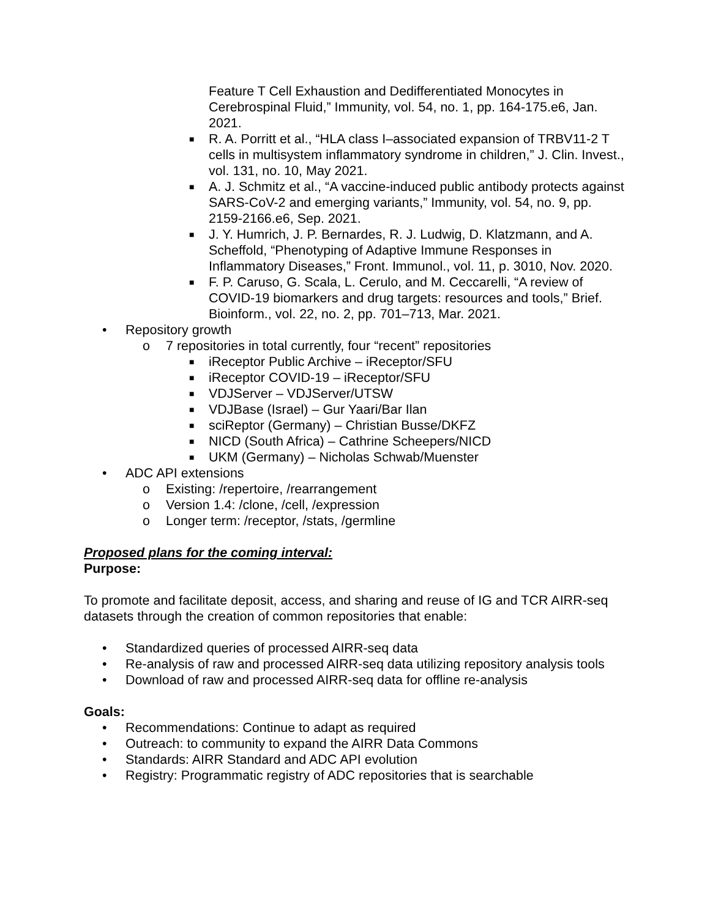Feature T Cell Exhaustion and Dedifferentiated Monocytes in Cerebrospinal Fluid,” Immunity, vol. 54, no. 1, pp. 164-175.e6, Jan. 2021.
■ R. A. Porritt et al., “HLA class I–associated expansion of TRBV11-2 T cells in multisystem inflammatory syndrome in children,” J. Clin. Invest., vol. 131, no. 10, May 2021.
■ A. J. Schmitz et al., “A vaccine-induced public antibody protects against SARS-CoV-2 and emerging variants,” Immunity, vol. 54, no. 9, pp. 2159-2166.e6, Sep. 2021.
■ J. Y. Humrich, J. P. Bernardes, R. J. Ludwig, D. Klatzmann, and A. Scheffold, “Phenotyping of Adaptive Immune Responses in Inflammatory Diseases,” Front. Immunol., vol. 11, p. 3010, Nov. 2020.
■ F. P. Caruso, G. Scala, L. Cerulo, and M. Ceccarelli, “A review of COVID-19 biomarkers and drug targets: resources and tools,” Brief. Bioinform., vol. 22, no. 2, pp. 701–713, Mar. 2021.
• Repository growth
o 7 repositories in total currently, four “recent” repositories
■ iReceptor Public Archive – iReceptor/SFU
■ iReceptor COVID-19 – iReceptor/SFU
■ VDJServer – VDJServer/UTSW
■ VDJBase (Israel) – Gur Yaari/Bar Ilan
■ sciReptor (Germany) – Christian Busse/DKFZ
■ NICD (South Africa) – Cathrine Scheepers/NICD
■ UKM (Germany) – Nicholas Schwab/Muenster
• ADC API extensions
o Existing: /repertoire, /rearrangement
o Version 1.4: /clone, /cell, /expression
o Longer term: /receptor, /stats, /germline
Proposed plans for the coming interval:
Purpose:
To promote and facilitate deposit, access, and sharing and reuse of IG and TCR AIRR-seq datasets through the creation of common repositories that enable:
• Standardized queries of processed AIRR-seq data
• Re-analysis of raw and processed AIRR-seq data utilizing repository analysis tools
• Download of raw and processed AIRR-seq data for offline re-analysis
Goals:
• Recommendations: Continue to adapt as required
• Outreach: to community to expand the AIRR Data Commons
• Standards: AIRR Standard and ADC API evolution
• Registry: Programmatic registry of ADC repositories that is searchable